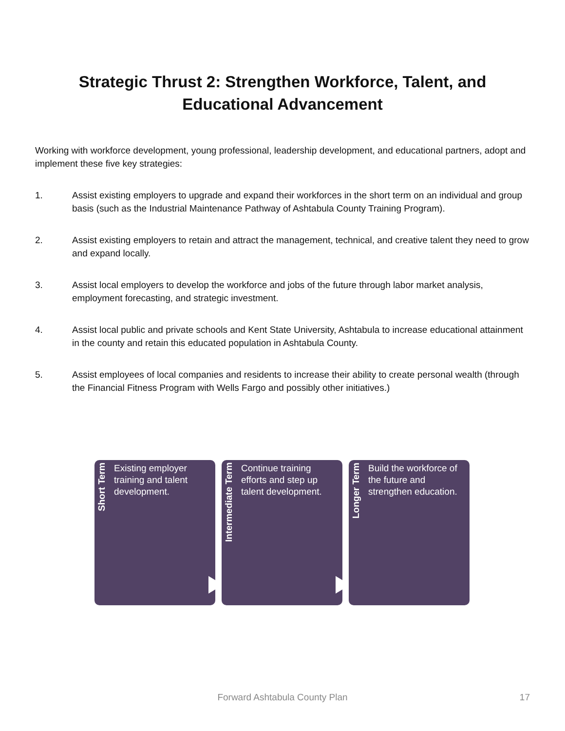Strategic Thrust 2: Strengthen Workforce, Talent, and
Educational Advancement
Working with workforce development, young professional, leadership development, and educational partners, adopt and implement these five key strategies:
1. Assist existing employers to upgrade and expand their workforces in the short term on an individual and group basis (such as the Industrial Maintenance Pathway of Ashtabula County Training Program).
2. Assist existing employers to retain and attract the management, technical, and creative talent they need to grow and expand locally.
3. Assist local employers to develop the workforce and jobs of the future through labor market analysis, employment forecasting, and strategic investment.
4. Assist local public and private schools and Kent State University, Ashtabula to increase educational attainment in the county and retain this educated population in Ashtabula County.
5. Assist employees of local companies and residents to increase their ability to create personal wealth (through the Financial Fitness Program with Wells Fargo and possibly other initiatives.)
Short Term
Existing employer training and talent development.
Intermediate Term
Continue training efforts and step up talent development.
Longer Term
Build the workforce of the future and strengthen education.
Forward Ashtabula County Plan 17